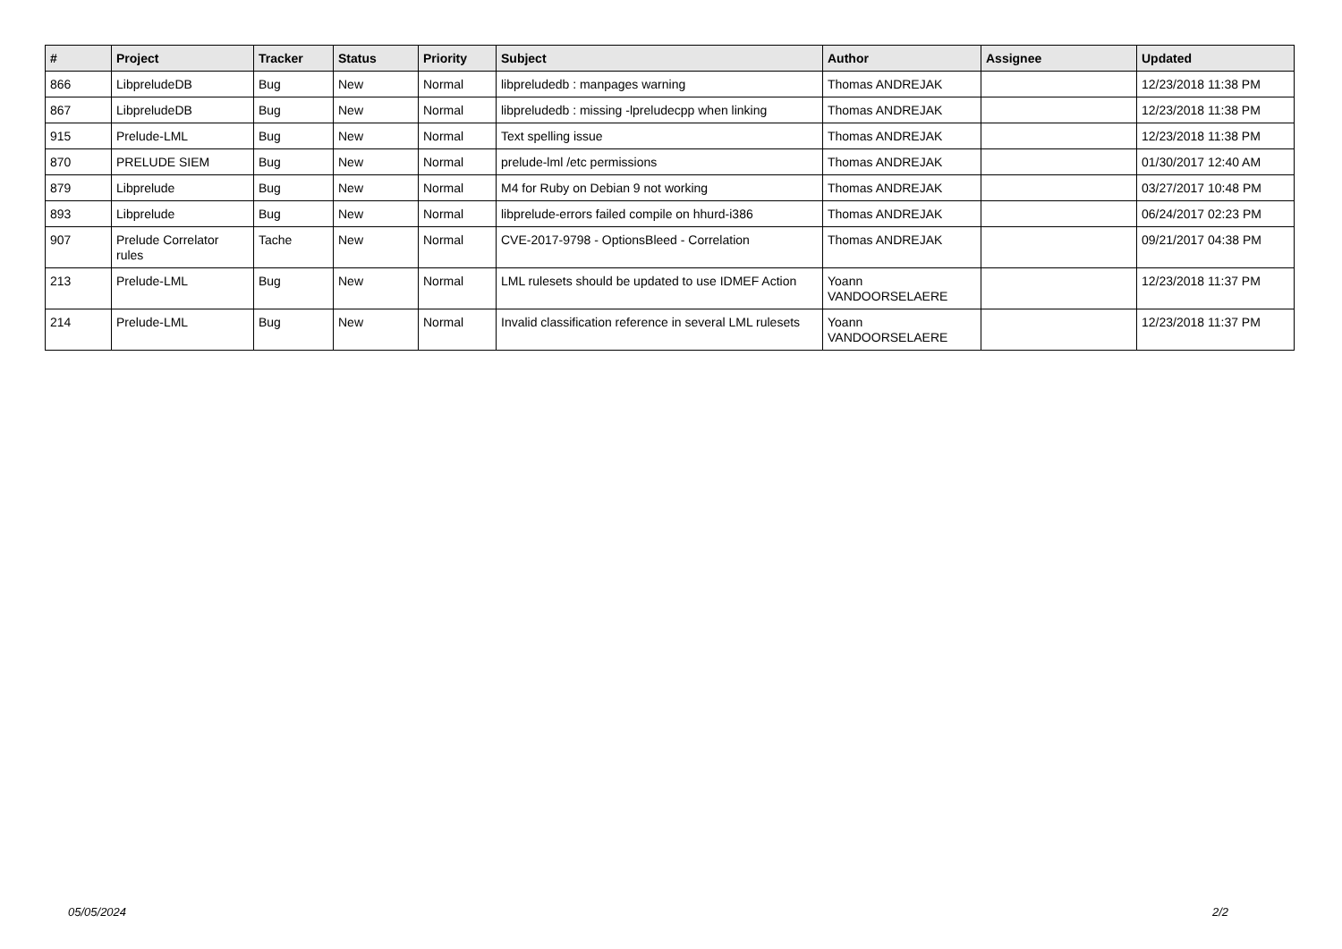| # | Project | Tracker | Status | Priority | Subject | Author | Assignee | Updated |
| --- | --- | --- | --- | --- | --- | --- | --- | --- |
| 866 | LibpreludeDB | Bug | New | Normal | libpreludedb : manpages warning | Thomas ANDREJAK | | 12/23/2018 11:38 PM |
| 867 | LibpreludeDB | Bug | New | Normal | libpreludedb : missing -lpreludecpp when linking | Thomas ANDREJAK | | 12/23/2018 11:38 PM |
| 915 | Prelude-LML | Bug | New | Normal | Text spelling issue | Thomas ANDREJAK | | 12/23/2018 11:38 PM |
| 870 | PRELUDE SIEM | Bug | New | Normal | prelude-lml /etc permissions | Thomas ANDREJAK | | 01/30/2017 12:40 AM |
| 879 | Libprelude | Bug | New | Normal | M4 for Ruby on Debian 9 not working | Thomas ANDREJAK | | 03/27/2017 10:48 PM |
| 893 | Libprelude | Bug | New | Normal | libprelude-errors failed compile on hhurd-i386 | Thomas ANDREJAK | | 06/24/2017 02:23 PM |
| 907 | Prelude Correlator rules | Tache | New | Normal | CVE-2017-9798 - OptionsBleed - Correlation | Thomas ANDREJAK | | 09/21/2017 04:38 PM |
| 213 | Prelude-LML | Bug | New | Normal | LML rulesets should be updated to use IDMEF Action | Yoann VANDOORSELAERE | | 12/23/2018 11:37 PM |
| 214 | Prelude-LML | Bug | New | Normal | Invalid classification reference in several LML rulesets | Yoann VANDOORSELAERE | | 12/23/2018 11:37 PM |
05/05/2024 2/2